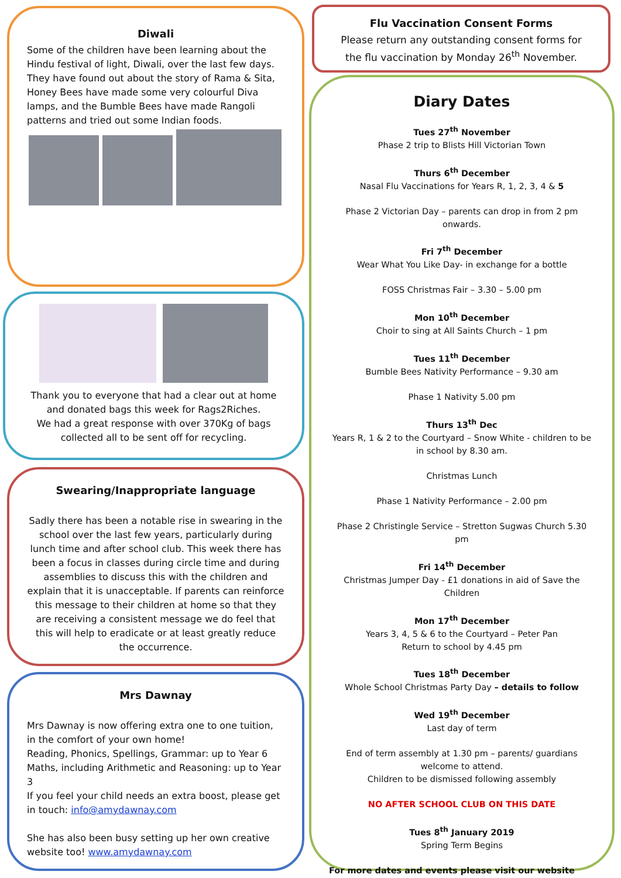Diwali
Some of the children have been learning about the Hindu festival of light, Diwali, over the last few days. They have found out about the story of Rama & Sita, Honey Bees have made some very colourful Diva lamps, and the Bumble Bees have made Rangoli patterns and tried out some Indian foods.
Thank you to everyone that had a clear out at home and donated bags this week for Rags2Riches.
We had a great response with over 370Kg of bags collected all to be sent off for recycling.
Swearing/Inappropriate language
Sadly there has been a notable rise in swearing in the school over the last few years, particularly during lunch time and after school club. This week there has been a focus in classes during circle time and during assemblies to discuss this with the children and explain that it is unacceptable. If parents can reinforce this message to their children at home so that they are receiving a consistent message we do feel that this will help to eradicate or at least greatly reduce the occurrence.
Mrs Dawnay
Mrs Dawnay is now offering extra one to one tuition, in the comfort of your own home!
Reading, Phonics, Spellings, Grammar: up to Year 6
Maths, including Arithmetic and Reasoning: up to Year 3
If you feel your child needs an extra boost, please get in touch: info@amydawnay.com
She has also been busy setting up her own creative website too! www.amydawnay.com
Flu Vaccination Consent Forms
Please return any outstanding consent forms for the flu vaccination by Monday 26<sup>th</sup> November.
Diary Dates
Tues 27<sup>th</sup> November
Phase 2 trip to Blists Hill Victorian Town
Thurs 6<sup>th</sup> December
Nasal Flu Vaccinations for Years R, 1, 2, 3, 4 & 5
Phase 2 Victorian Day – parents can drop in from 2 pm onwards.
Fri 7<sup>th</sup> December
Wear What You Like Day- in exchange for a bottle
FOSS Christmas Fair – 3.30 – 5.00 pm
Mon 10<sup>th</sup> December
Choir to sing at All Saints Church – 1 pm
Tues 11<sup>th</sup> December
Bumble Bees Nativity Performance – 9.30 am
Phase 1 Nativity 5.00 pm
Thurs 13<sup>th</sup> Dec
Years R, 1 & 2 to the Courtyard – Snow White - children to be in school by 8.30 am.
Christmas Lunch
Phase 1 Nativity Performance – 2.00 pm
Phase 2 Christingle Service – Stretton Sugwas Church 5.30 pm
Fri 14<sup>th</sup> December
Christmas Jumper Day - £1 donations in aid of Save the Children
Mon 17<sup>th</sup> December
Years 3, 4, 5 & 6 to the Courtyard – Peter Pan
Return to school by 4.45 pm
Tues 18<sup>th</sup> December
Whole School Christmas Party Day – details to follow
Wed 19<sup>th</sup> December
Last day of term
End of term assembly at 1.30 pm – parents/ guardians welcome to attend.
Children to be dismissed following assembly
NO AFTER SCHOOL CLUB ON THIS DATE
Tues 8<sup>th</sup> January 2019
Spring Term Begins
For more dates and events please visit our website